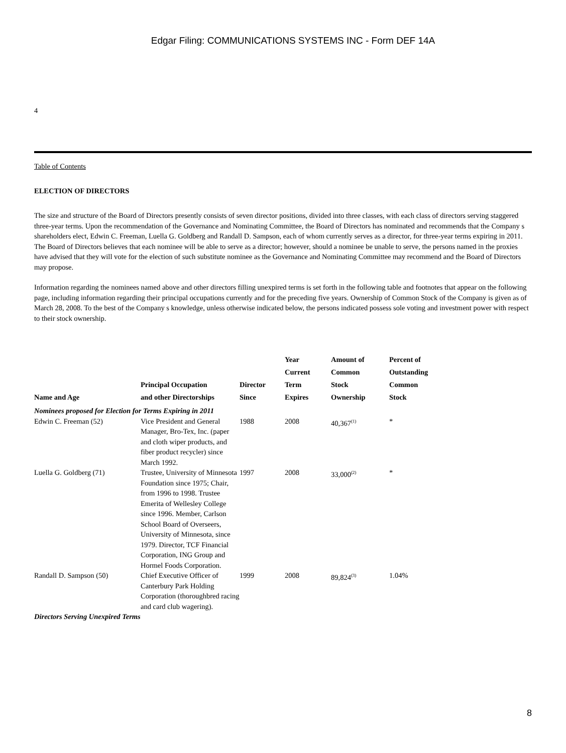Edgar Filing: COMMUNICATIONS SYSTEMS INC - Form DEF 14A
4
Table of Contents
ELECTION OF DIRECTORS
The size and structure of the Board of Directors presently consists of seven director positions, divided into three classes, with each class of directors serving staggered three-year terms. Upon the recommendation of the Governance and Nominating Committee, the Board of Directors has nominated and recommends that the Company s shareholders elect, Edwin C. Freeman, Luella G. Goldberg and Randall D. Sampson, each of whom currently serves as a director, for three-year terms expiring in 2011. The Board of Directors believes that each nominee will be able to serve as a director; however, should a nominee be unable to serve, the persons named in the proxies have advised that they will vote for the election of such substitute nominee as the Governance and Nominating Committee may recommend and the Board of Directors may propose.
Information regarding the nominees named above and other directors filling unexpired terms is set forth in the following table and footnotes that appear on the following page, including information regarding their principal occupations currently and for the preceding five years. Ownership of Common Stock of the Company is given as of March 28, 2008. To the best of the Company s knowledge, unless otherwise indicated below, the persons indicated possess sole voting and investment power with respect to their stock ownership.
| Name and Age | Principal Occupation and other Directorships | Director Since | Year Current Term Expires | Amount of Common Stock Ownership | Percent of Outstanding Common Stock |
| --- | --- | --- | --- | --- | --- |
| Nominees proposed for Election for Terms Expiring in 2011 | | | | | |
| Edwin C. Freeman (52) | Vice President and General Manager, Bro-Tex, Inc. (paper and cloth wiper products, and fiber product recycler) since March 1992. | 1988 | 2008 | 40,367<sup>(1)</sup> | * |
| Luella G. Goldberg (71) | Trustee, University of Minnesota Foundation since 1975; Chair, from 1996 to 1998. Trustee Emerita of Wellesley College since 1996. Member, Carlson School Board of Overseers, University of Minnesota, since 1979. Director, TCF Financial Corporation, ING Group and Hormel Foods Corporation. | 1997 | 2008 | 33,000<sup>(2)</sup> | * |
| Randall D. Sampson (50) | Chief Executive Officer of Canterbury Park Holding Corporation (thoroughbred racing and card club wagering). | 1999 | 2008 | 89,824<sup>(3)</sup> | 1.04% |
| Directors Serving Unexpired Terms | | | | | |
8